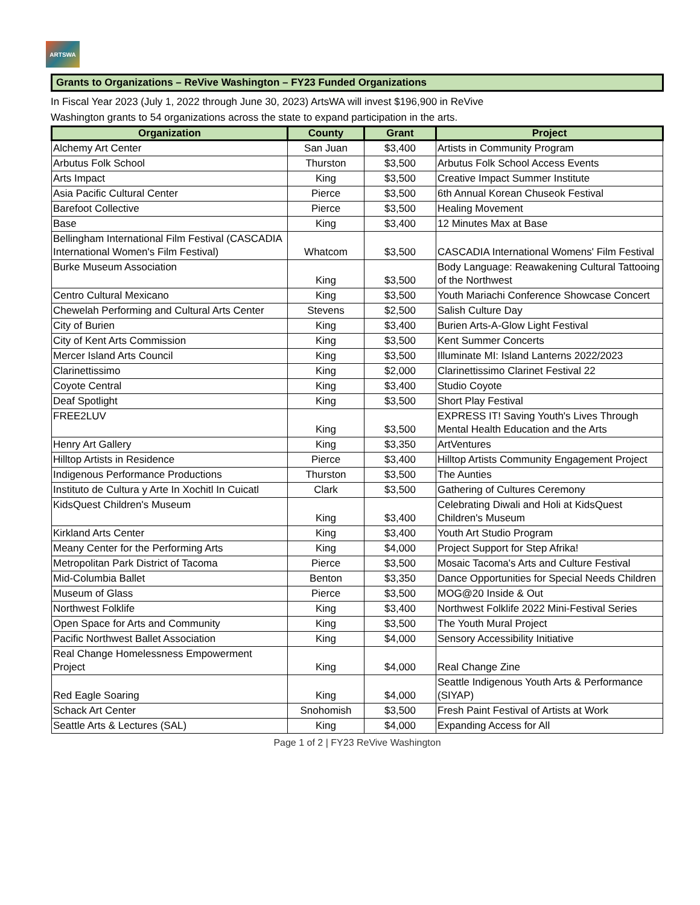ARTSWA
Grants to Organizations – ReVive Washington – FY23 Funded Organizations
In Fiscal Year 2023 (July 1, 2022 through June 30, 2023) ArtsWA will invest $196,900 in ReVive
Washington grants to 54 organizations across the state to expand participation in the arts.
| Organization | County | Grant | Project |
| --- | --- | --- | --- |
| Alchemy Art Center | San Juan | $3,400 | Artists in Community Program |
| Arbutus Folk School | Thurston | $3,500 | Arbutus Folk School Access Events |
| Arts Impact | King | $3,500 | Creative Impact Summer Institute |
| Asia Pacific Cultural Center | Pierce | $3,500 | 6th Annual Korean Chuseok Festival |
| Barefoot Collective | Pierce | $3,500 | Healing Movement |
| Base | King | $3,400 | 12 Minutes Max at Base |
| Bellingham International Film Festival (CASCADIA International Women's Film Festival) | Whatcom | $3,500 | CASCADIA International Womens' Film Festival |
| Burke Museum Association | King | $3,500 | Body Language: Reawakening Cultural Tattooing of the Northwest |
| Centro Cultural Mexicano | King | $3,500 | Youth Mariachi Conference Showcase Concert |
| Chewelah Performing and Cultural Arts Center | Stevens | $2,500 | Salish Culture Day |
| City of Burien | King | $3,400 | Burien Arts-A-Glow Light Festival |
| City of Kent Arts Commission | King | $3,500 | Kent Summer Concerts |
| Mercer Island Arts Council | King | $3,500 | Illuminate MI: Island Lanterns 2022/2023 |
| Clarinettissimo | King | $2,000 | Clarinettissimo Clarinet Festival 22 |
| Coyote Central | King | $3,400 | Studio Coyote |
| Deaf Spotlight | King | $3,500 | Short Play Festival |
| FREE2LUV | King | $3,500 | EXPRESS IT! Saving Youth's Lives Through Mental Health Education and the Arts |
| Henry Art Gallery | King | $3,350 | ArtVentures |
| Hilltop Artists in Residence | Pierce | $3,400 | Hilltop Artists Community Engagement Project |
| Indigenous Performance Productions | Thurston | $3,500 | The Aunties |
| Instituto de Cultura y Arte In Xochitl In Cuicatl | Clark | $3,500 | Gathering of Cultures Ceremony |
| KidsQuest Children's Museum | King | $3,400 | Celebrating Diwali and Holi at KidsQuest Children's Museum |
| Kirkland Arts Center | King | $3,400 | Youth Art Studio Program |
| Meany Center for the Performing Arts | King | $4,000 | Project Support for Step Afrika! |
| Metropolitan Park District of Tacoma | Pierce | $3,500 | Mosaic Tacoma's Arts and Culture Festival |
| Mid-Columbia Ballet | Benton | $3,350 | Dance Opportunities for Special Needs Children |
| Museum of Glass | Pierce | $3,500 | MOG@20 Inside & Out |
| Northwest Folklife | King | $3,400 | Northwest Folklife 2022 Mini-Festival Series |
| Open Space for Arts and Community | King | $3,500 | The Youth Mural Project |
| Pacific Northwest Ballet Association | King | $4,000 | Sensory Accessibility Initiative |
| Real Change Homelessness Empowerment Project | King | $4,000 | Real Change Zine |
| Red Eagle Soaring | King | $4,000 | Seattle Indigenous Youth Arts & Performance (SIYAP) |
| Schack Art Center | Snohomish | $3,500 | Fresh Paint Festival of Artists at Work |
| Seattle Arts & Lectures (SAL) | King | $4,000 | Expanding Access for All |
Page 1 of 2 | FY23 ReVive Washington